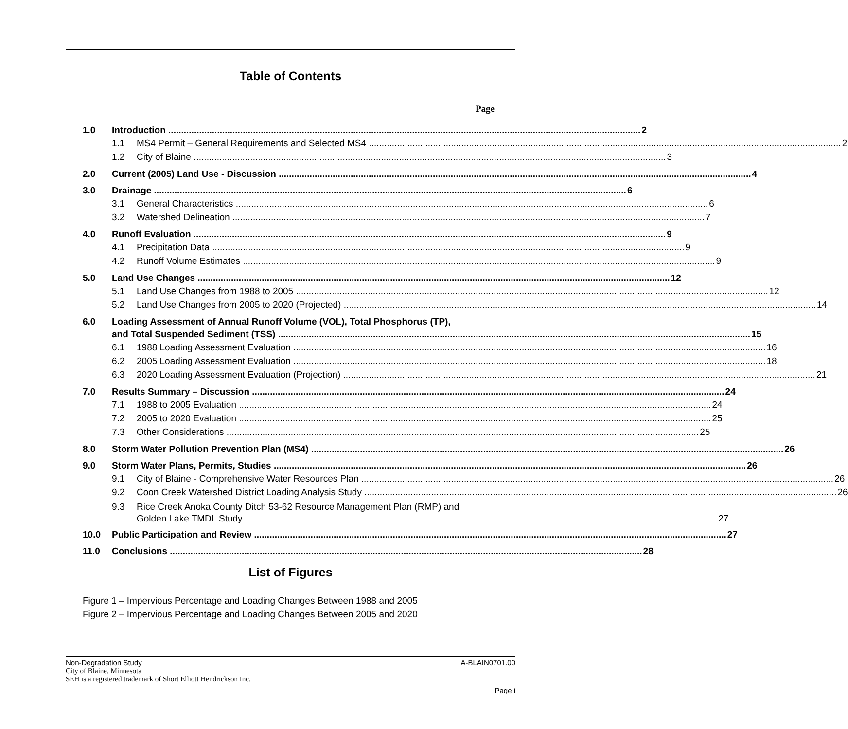Table of Contents
Page
1.0 Introduction 2
1.1 MS4 Permit – General Requirements and Selected MS4 2
1.2 City of Blaine 3
2.0 Current (2005) Land Use - Discussion 4
3.0 Drainage 6
3.1 General Characteristics 6
3.2 Watershed Delineation 7
4.0 Runoff Evaluation 9
4.1 Precipitation Data 9
4.2 Runoff Volume Estimates 9
5.0 Land Use Changes 12
5.1 Land Use Changes from 1988 to 2005 12
5.2 Land Use Changes from 2005 to 2020 (Projected) 14
6.0 Loading Assessment of Annual Runoff Volume (VOL), Total Phosphorus (TP),
and Total Suspended Sediment (TSS) 15
6.1 1988 Loading Assessment Evaluation 16
6.2 2005 Loading Assessment Evaluation 18
6.3 2020 Loading Assessment Evaluation (Projection) 21
7.0 Results Summary – Discussion 24
7.1 1988 to 2005 Evaluation 24
7.2 2005 to 2020 Evaluation 25
7.3 Other Considerations 25
8.0 Storm Water Pollution Prevention Plan (MS4) 26
9.0 Storm Water Plans, Permits, Studies 26
9.1 City of Blaine - Comprehensive Water Resources Plan 26
9.2 Coon Creek Watershed District Loading Analysis Study 26
9.3 Rice Creek Anoka County Ditch 53-62 Resource Management Plan (RMP) and
Golden Lake TMDL Study 27
10.0 Public Participation and Review 27
11.0 Conclusions 28
List of Figures
Figure 1 – Impervious Percentage and Loading Changes Between 1988 and 2005
Figure 2 – Impervious Percentage and Loading Changes Between 2005 and 2020
Non-Degradation Study A-BLAIN0701.00
City of Blaine, Minnesota
SEH is a registered trademark of Short Elliott Hendrickson Inc.
Page i